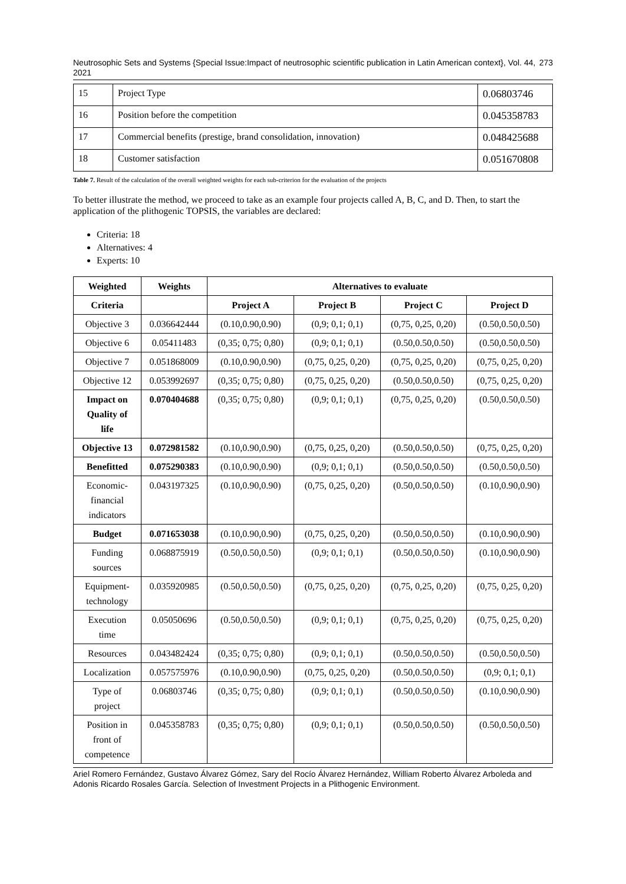Neutrosophic Sets and Systems {Special Issue:Impact of neutrosophic scientific publication in Latin American context}, Vol. 44, 2021 273
| 15 | Project Type | 0.06803746 |
| 16 | Position before the competition | 0.045358783 |
| 17 | Commercial benefits (prestige, brand consolidation, innovation) | 0.048425688 |
| 18 | Customer satisfaction | 0.051670808 |
Table 7. Result of the calculation of the overall weighted weights for each sub-criterion for the evaluation of the projects
To better illustrate the method, we proceed to take as an example four projects called A, B, C, and D. Then, to start the application of the plithogenic TOPSIS, the variables are declared:
Criteria: 18
Alternatives: 4
Experts: 10
| Weighted | Weights | Alternatives to evaluate | | | |
| --- | --- | --- | --- | --- | --- |
| Criteria | | Project A | Project B | Project C | Project D |
| Objective 3 | 0.036642444 | (0.10,0.90,0.90) | (0,9; 0,1; 0,1) | (0,75, 0,25, 0,20) | (0.50,0.50,0.50) |
| Objective 6 | 0.05411483 | (0,35; 0,75; 0,80) | (0,9; 0,1; 0,1) | (0.50,0.50,0.50) | (0.50,0.50,0.50) |
| Objective 7 | 0.051868009 | (0.10,0.90,0.90) | (0,75, 0,25, 0,20) | (0,75, 0,25, 0,20) | (0,75, 0,25, 0,20) |
| Objective 12 | 0.053992697 | (0,35; 0,75; 0,80) | (0,75, 0,25, 0,20) | (0.50,0.50,0.50) | (0,75, 0,25, 0,20) |
| Impact on Quality of life | 0.070404688 | (0,35; 0,75; 0,80) | (0,9; 0,1; 0,1) | (0,75, 0,25, 0,20) | (0.50,0.50,0.50) |
| Objective 13 | 0.072981582 | (0.10,0.90,0.90) | (0,75, 0,25, 0,20) | (0.50,0.50,0.50) | (0,75, 0,25, 0,20) |
| Benefitted | 0.075290383 | (0.10,0.90,0.90) | (0,9; 0,1; 0,1) | (0.50,0.50,0.50) | (0.50,0.50,0.50) |
| Economic- financial indicators | 0.043197325 | (0.10,0.90,0.90) | (0,75, 0,25, 0,20) | (0.50,0.50,0.50) | (0.10,0.90,0.90) |
| Budget | 0.071653038 | (0.10,0.90,0.90) | (0,75, 0,25, 0,20) | (0.50,0.50,0.50) | (0.10,0.90,0.90) |
| Funding sources | 0.068875919 | (0.50,0.50,0.50) | (0,9; 0,1; 0,1) | (0.50,0.50,0.50) | (0.10,0.90,0.90) |
| Equipment- technology | 0.035920985 | (0.50,0.50,0.50) | (0,75, 0,25, 0,20) | (0,75, 0,25, 0,20) | (0,75, 0,25, 0,20) |
| Execution time | 0.05050696 | (0.50,0.50,0.50) | (0,9; 0,1; 0,1) | (0,75, 0,25, 0,20) | (0,75, 0,25, 0,20) |
| Resources | 0.043482424 | (0,35; 0,75; 0,80) | (0,9; 0,1; 0,1) | (0.50,0.50,0.50) | (0.50,0.50,0.50) |
| Localization | 0.057575976 | (0.10,0.90,0.90) | (0,75, 0,25, 0,20) | (0.50,0.50,0.50) | (0,9; 0,1; 0,1) |
| Type of project | 0.06803746 | (0,35; 0,75; 0,80) | (0,9; 0,1; 0,1) | (0.50,0.50,0.50) | (0.10,0.90,0.90) |
| Position in front of competence | 0.045358783 | (0,35; 0,75; 0,80) | (0,9; 0,1; 0,1) | (0.50,0.50,0.50) | (0.50,0.50,0.50) |
Ariel Romero Fernández, Gustavo Álvarez Gómez, Sary del Rocío Álvarez Hernández, William Roberto Álvarez Arboleda and Adonis Ricardo Rosales García. Selection of Investment Projects in a Plithogenic Environment.